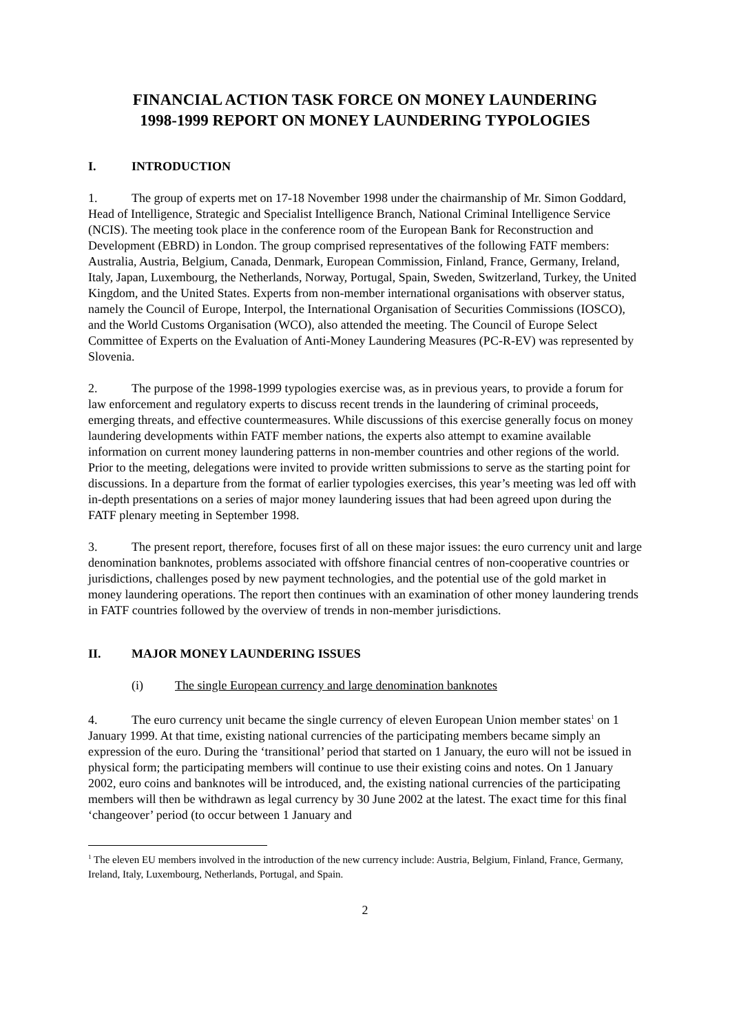FINANCIAL ACTION TASK FORCE ON MONEY LAUNDERING
1998-1999 REPORT ON MONEY LAUNDERING TYPOLOGIES
I. INTRODUCTION
1. The group of experts met on 17-18 November 1998 under the chairmanship of Mr. Simon Goddard, Head of Intelligence, Strategic and Specialist Intelligence Branch, National Criminal Intelligence Service (NCIS). The meeting took place in the conference room of the European Bank for Reconstruction and Development (EBRD) in London. The group comprised representatives of the following FATF members: Australia, Austria, Belgium, Canada, Denmark, European Commission, Finland, France, Germany, Ireland, Italy, Japan, Luxembourg, the Netherlands, Norway, Portugal, Spain, Sweden, Switzerland, Turkey, the United Kingdom, and the United States. Experts from non-member international organisations with observer status, namely the Council of Europe, Interpol, the International Organisation of Securities Commissions (IOSCO), and the World Customs Organisation (WCO), also attended the meeting. The Council of Europe Select Committee of Experts on the Evaluation of Anti-Money Laundering Measures (PC-R-EV) was represented by Slovenia.
2. The purpose of the 1998-1999 typologies exercise was, as in previous years, to provide a forum for law enforcement and regulatory experts to discuss recent trends in the laundering of criminal proceeds, emerging threats, and effective countermeasures. While discussions of this exercise generally focus on money laundering developments within FATF member nations, the experts also attempt to examine available information on current money laundering patterns in non-member countries and other regions of the world. Prior to the meeting, delegations were invited to provide written submissions to serve as the starting point for discussions. In a departure from the format of earlier typologies exercises, this year’s meeting was led off with in-depth presentations on a series of major money laundering issues that had been agreed upon during the FATF plenary meeting in September 1998.
3. The present report, therefore, focuses first of all on these major issues: the euro currency unit and large denomination banknotes, problems associated with offshore financial centres of non-cooperative countries or jurisdictions, challenges posed by new payment technologies, and the potential use of the gold market in money laundering operations. The report then continues with an examination of other money laundering trends in FATF countries followed by the overview of trends in non-member jurisdictions.
II. MAJOR MONEY LAUNDERING ISSUES
(i) The single European currency and large denomination banknotes
4. The euro currency unit became the single currency of eleven European Union member states<sup>1</sup> on 1 January 1999. At that time, existing national currencies of the participating members became simply an expression of the euro. During the ‘transitional’ period that started on 1 January, the euro will not be issued in physical form; the participating members will continue to use their existing coins and notes. On 1 January 2002, euro coins and banknotes will be introduced, and, the existing national currencies of the participating members will then be withdrawn as legal currency by 30 June 2002 at the latest. The exact time for this final ‘changeover’ period (to occur between 1 January and
<sup>1</sup> The eleven EU members involved in the introduction of the new currency include: Austria, Belgium, Finland, France, Germany, Ireland, Italy, Luxembourg, Netherlands, Portugal, and Spain.
2